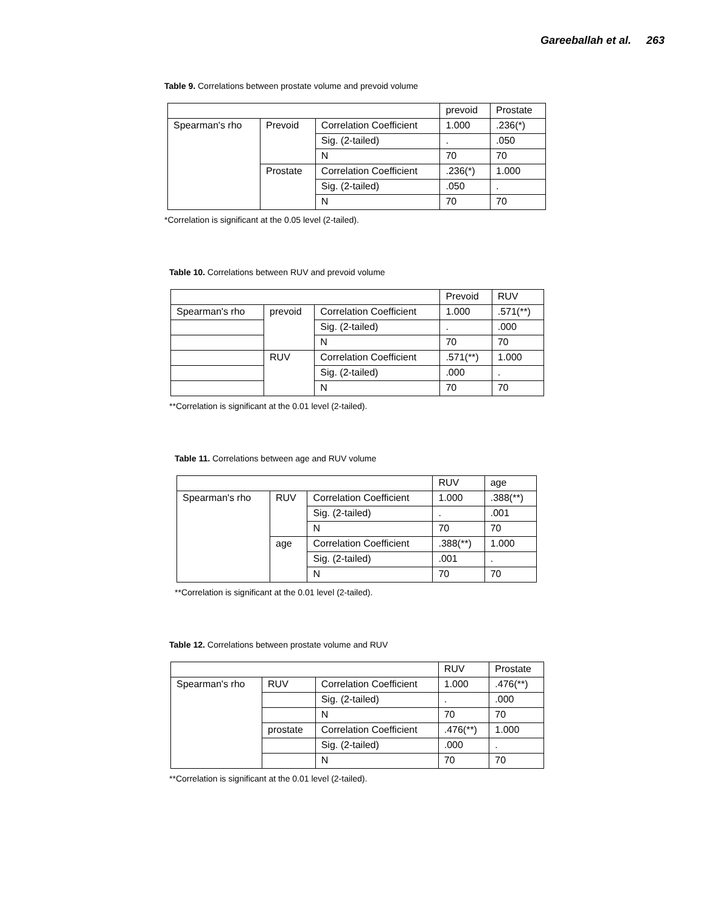Gareeballah et al. 263
Table 9. Correlations between prostate volume and prevoid volume
| | | | prevoid | Prostate |
| --- | --- | --- | --- | --- |
| Spearman's rho | Prevoid | Correlation Coefficient | 1.000 | .236(*) |
| | | Sig. (2-tailed) | . | .050 |
| | | N | 70 | 70 |
| | Prostate | Correlation Coefficient | .236(*) | 1.000 |
| | | Sig. (2-tailed) | .050 | . |
| | | N | 70 | 70 |
*Correlation is significant at the 0.05 level (2-tailed).
Table 10. Correlations between RUV and prevoid volume
| | | | Prevoid | RUV |
| --- | --- | --- | --- | --- |
| Spearman's rho | prevoid | Correlation Coefficient | 1.000 | .571(**) |
| | | Sig. (2-tailed) | . | .000 |
| | | N | 70 | 70 |
| | RUV | Correlation Coefficient | .571(**) | 1.000 |
| | | Sig. (2-tailed) | .000 | . |
| | | N | 70 | 70 |
**Correlation is significant at the 0.01 level (2-tailed).
Table 11. Correlations between age and RUV volume
| | | | RUV | age |
| --- | --- | --- | --- | --- |
| Spearman's rho | RUV | Correlation Coefficient | 1.000 | .388(**) |
| | | Sig. (2-tailed) | . | .001 |
| | | N | 70 | 70 |
| | age | Correlation Coefficient | .388(**) | 1.000 |
| | | Sig. (2-tailed) | .001 | . |
| | | N | 70 | 70 |
**Correlation is significant at the 0.01 level (2-tailed).
Table 12. Correlations between prostate volume and RUV
| | | | RUV | Prostate |
| --- | --- | --- | --- | --- |
| Spearman's rho | RUV | Correlation Coefficient | 1.000 | .476(**) |
| | | Sig. (2-tailed) | . | .000 |
| | | N | 70 | 70 |
| | prostate | Correlation Coefficient | .476(**) | 1.000 |
| | | Sig. (2-tailed) | .000 | . |
| | | N | 70 | 70 |
**Correlation is significant at the 0.01 level (2-tailed).